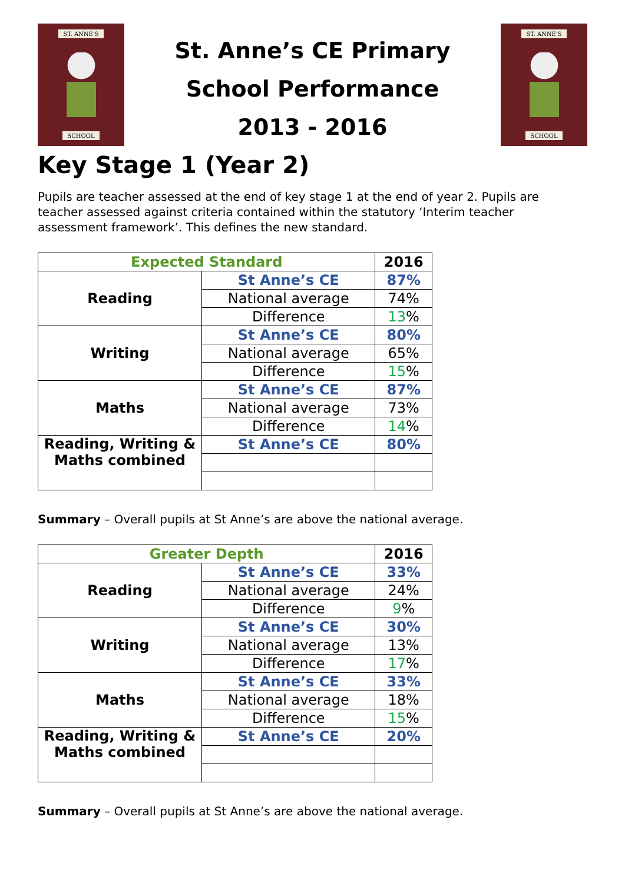ST. ANNE'S
SCHOOL
St. Anne’s CE Primary
School Performance
2013 - 2016
ST. ANNE'S
SCHOOL
Key Stage 1 (Year 2)
Pupils are teacher assessed at the end of key stage 1 at the end of year 2. Pupils are teacher assessed against criteria contained within the statutory ‘Interim teacher assessment framework’. This defines the new standard.
| Expected Standard | | 2016 |
| --- | --- | --- |
| Reading | St Anne’s CE | 87% |
| | National average | 74% |
| | Difference | 13 % |
| Writing | St Anne’s CE | 80% |
| | National average | 65% |
| | Difference | 15 % |
| Maths | St Anne’s CE | 87% |
| | National average | 73% |
| | Difference | 14 % |
| Reading, Writing & Maths combined | St Anne’s CE | 80% |
Summary – Overall pupils at St Anne’s are above the national average.
| Greater Depth | | 2016 |
| --- | --- | --- |
| Reading | St Anne’s CE | 33% |
| | National average | 24% |
| | Difference | 9 % |
| Writing | St Anne’s CE | 30% |
| | National average | 13% |
| | Difference | 17 % |
| Maths | St Anne’s CE | 33% |
| | National average | 18% |
| | Difference | 15 % |
| Reading, Writing & Maths combined | St Anne’s CE | 20% |
Summary – Overall pupils at St Anne’s are above the national average.